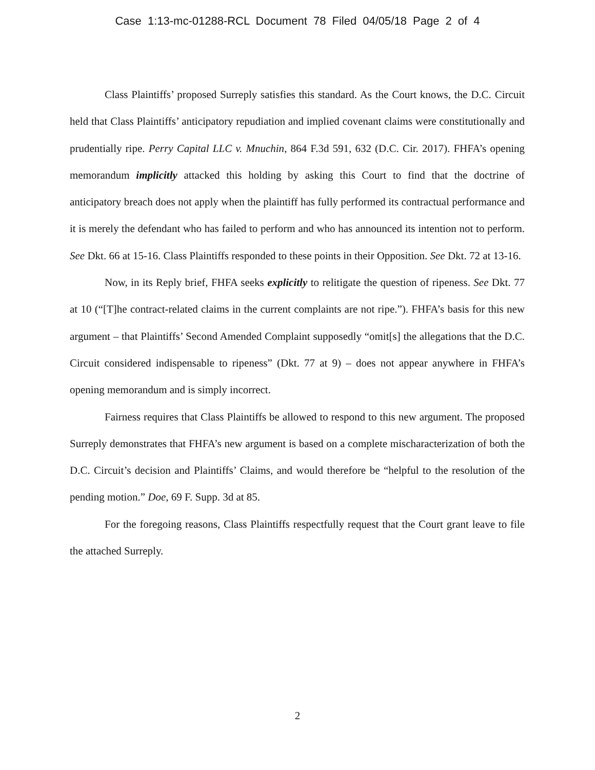Case 1:13-mc-01288-RCL Document 78 Filed 04/05/18 Page 2 of 4
Class Plaintiffs’ proposed Surreply satisfies this standard. As the Court knows, the D.C. Circuit held that Class Plaintiffs’ anticipatory repudiation and implied covenant claims were constitutionally and prudentially ripe. Perry Capital LLC v. Mnuchin, 864 F.3d 591, 632 (D.C. Cir. 2017). FHFA’s opening memorandum implicitly attacked this holding by asking this Court to find that the doctrine of anticipatory breach does not apply when the plaintiff has fully performed its contractual performance and it is merely the defendant who has failed to perform and who has announced its intention not to perform. See Dkt. 66 at 15-16. Class Plaintiffs responded to these points in their Opposition. See Dkt. 72 at 13-16.
Now, in its Reply brief, FHFA seeks explicitly to relitigate the question of ripeness. See Dkt. 77 at 10 (“[T]he contract-related claims in the current complaints are not ripe.”). FHFA’s basis for this new argument – that Plaintiffs’ Second Amended Complaint supposedly “omit[s] the allegations that the D.C. Circuit considered indispensable to ripeness” (Dkt. 77 at 9) – does not appear anywhere in FHFA’s opening memorandum and is simply incorrect.
Fairness requires that Class Plaintiffs be allowed to respond to this new argument. The proposed Surreply demonstrates that FHFA’s new argument is based on a complete mischaracterization of both the D.C. Circuit’s decision and Plaintiffs’ Claims, and would therefore be “helpful to the resolution of the pending motion.” Doe, 69 F. Supp. 3d at 85.
For the foregoing reasons, Class Plaintiffs respectfully request that the Court grant leave to file the attached Surreply.
2